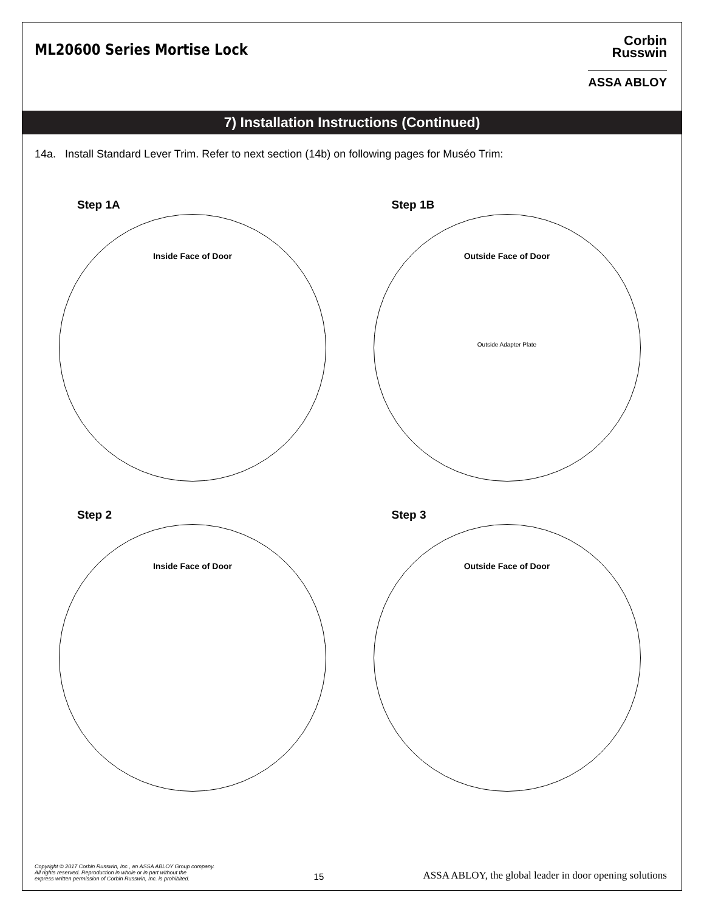ML20600 Series Mortise Lock
Corbin
Russwin
ASSA ABLOY
7) Installation Instructions (Continued)
14a. Install Standard Lever Trim. Refer to next section (14b) on following pages for Muséo Trim:
Step 1A
Inside Face of Door
Step 1B
Outside Face of Door
Outside Adapter Plate
Step 2
Inside Face of Door
Step 3
Outside Face of Door
Copyright © 2017 Corbin Russwin, Inc., an ASSA ABLOY Group company.
All rights reserved. Reproduction in whole or in part without the
express written permission of Corbin Russwin, Inc. is prohibited.
15
ASSA ABLOY, the global leader in door opening solutions